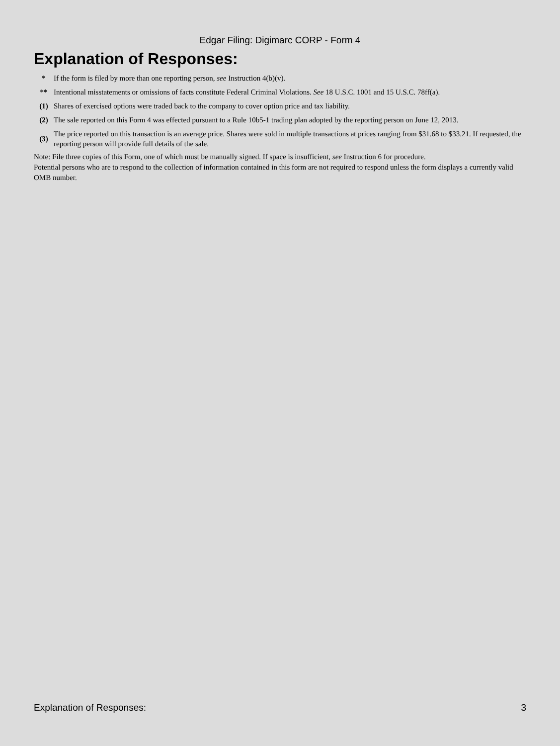Edgar Filing: Digimarc CORP - Form 4
Explanation of Responses:
| * | If the form is filed by more than one reporting person, see Instruction 4(b)(v). |
| ** | Intentional misstatements or omissions of facts constitute Federal Criminal Violations. See 18 U.S.C. 1001 and 15 U.S.C. 78ff(a). |
| (1) | Shares of exercised options were traded back to the company to cover option price and tax liability. |
| (2) | The sale reported on this Form 4 was effected pursuant to a Rule 10b5-1 trading plan adopted by the reporting person on June 12, 2013. |
| (3) | The price reported on this transaction is an average price. Shares were sold in multiple transactions at prices ranging from $31.68 to $33.21. If requested, the reporting person will provide full details of the sale. |
Note: File three copies of this Form, one of which must be manually signed. If space is insufficient, see Instruction 6 for procedure.
Potential persons who are to respond to the collection of information contained in this form are not required to respond unless the form displays a currently valid OMB number.
Explanation of Responses: 3